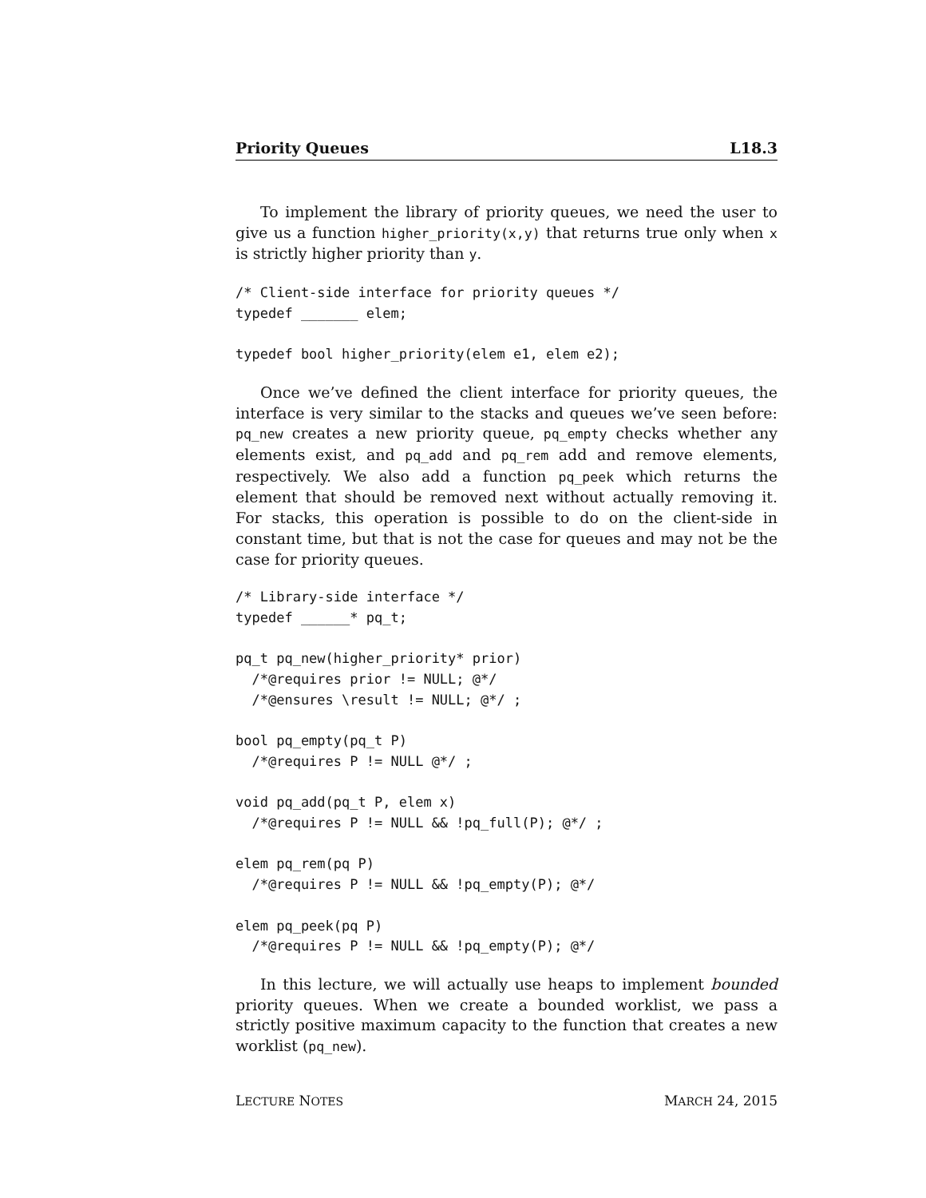Priority Queues L18.3
To implement the library of priority queues, we need the user to give us a function higher_priority(x,y) that returns true only when x is strictly higher priority than y.
/* Client-side interface for priority queues */
typedef _______ elem;

typedef bool higher_priority(elem e1, elem e2);
Once we’ve defined the client interface for priority queues, the interface is very similar to the stacks and queues we’ve seen before: pq_new creates a new priority queue, pq_empty checks whether any elements exist, and pq_add and pq_rem add and remove elements, respectively. We also add a function pq_peek which returns the element that should be removed next without actually removing it. For stacks, this operation is possible to do on the client-side in constant time, but that is not the case for queues and may not be the case for priority queues.
/* Library-side interface */
typedef ______* pq_t;

pq_t pq_new(higher_priority* prior)
  /*@requires prior != NULL; @*/
  /*@ensures \result != NULL; @*/ ;

bool pq_empty(pq_t P)
  /*@requires P != NULL @*/ ;

void pq_add(pq_t P, elem x)
  /*@requires P != NULL && !pq_full(P); @*/ ;

elem pq_rem(pq P)
  /*@requires P != NULL && !pq_empty(P); @*/

elem pq_peek(pq P)
  /*@requires P != NULL && !pq_empty(P); @*/
In this lecture, we will actually use heaps to implement bounded priority queues. When we create a bounded worklist, we pass a strictly positive maximum capacity to the function that creates a new worklist (pq_new).
LECTURE NOTES MARCH 24, 2015